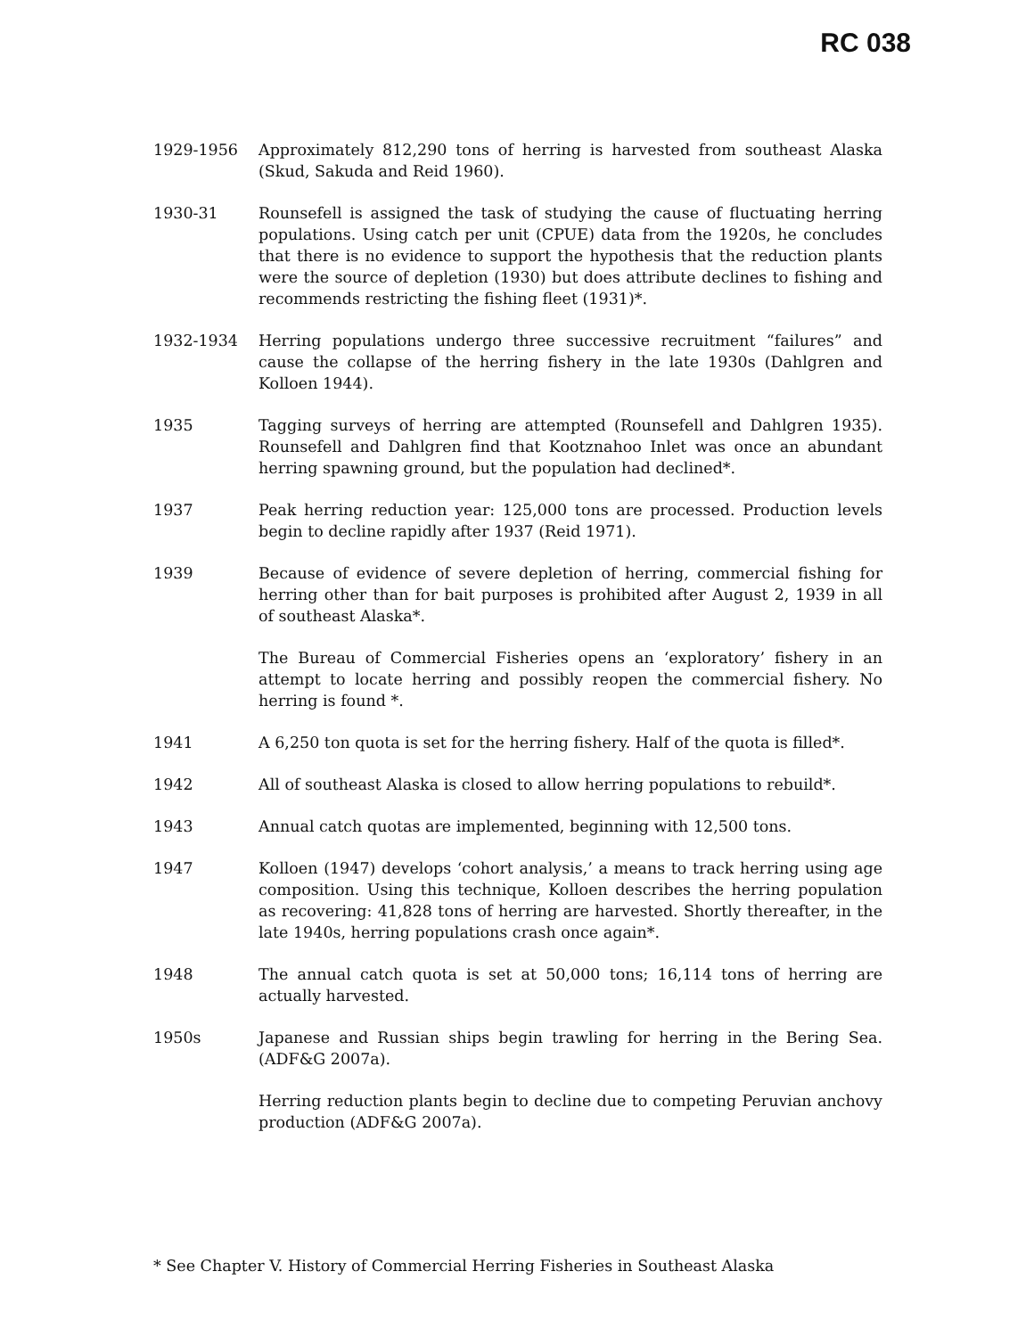RC 038
1929-1956 Approximately 812,290 tons of herring is harvested from southeast Alaska (Skud, Sakuda and Reid 1960).
1930-31 Rounsefell is assigned the task of studying the cause of fluctuating herring populations. Using catch per unit (CPUE) data from the 1920s, he concludes that there is no evidence to support the hypothesis that the reduction plants were the source of depletion (1930) but does attribute declines to fishing and recommends restricting the fishing fleet (1931)*.
1932-1934 Herring populations undergo three successive recruitment “failures” and cause the collapse of the herring fishery in the late 1930s (Dahlgren and Kolloen 1944).
1935 Tagging surveys of herring are attempted (Rounsefell and Dahlgren 1935). Rounsefell and Dahlgren find that Kootznahoo Inlet was once an abundant herring spawning ground, but the population had declined*.
1937 Peak herring reduction year: 125,000 tons are processed. Production levels begin to decline rapidly after 1937 (Reid 1971).
1939 Because of evidence of severe depletion of herring, commercial fishing for herring other than for bait purposes is prohibited after August 2, 1939 in all of southeast Alaska*.
The Bureau of Commercial Fisheries opens an ‘exploratory’ fishery in an attempt to locate herring and possibly reopen the commercial fishery. No herring is found *.
1941 A 6,250 ton quota is set for the herring fishery. Half of the quota is filled*.
1942 All of southeast Alaska is closed to allow herring populations to rebuild*.
1943 Annual catch quotas are implemented, beginning with 12,500 tons.
1947 Kolloen (1947) develops ‘cohort analysis,’ a means to track herring using age composition. Using this technique, Kolloen describes the herring population as recovering: 41,828 tons of herring are harvested. Shortly thereafter, in the late 1940s, herring populations crash once again*.
1948 The annual catch quota is set at 50,000 tons; 16,114 tons of herring are actually harvested.
1950s Japanese and Russian ships begin trawling for herring in the Bering Sea. (ADF&G 2007a).
Herring reduction plants begin to decline due to competing Peruvian anchovy production (ADF&G 2007a).
* See Chapter V. History of Commercial Herring Fisheries in Southeast Alaska